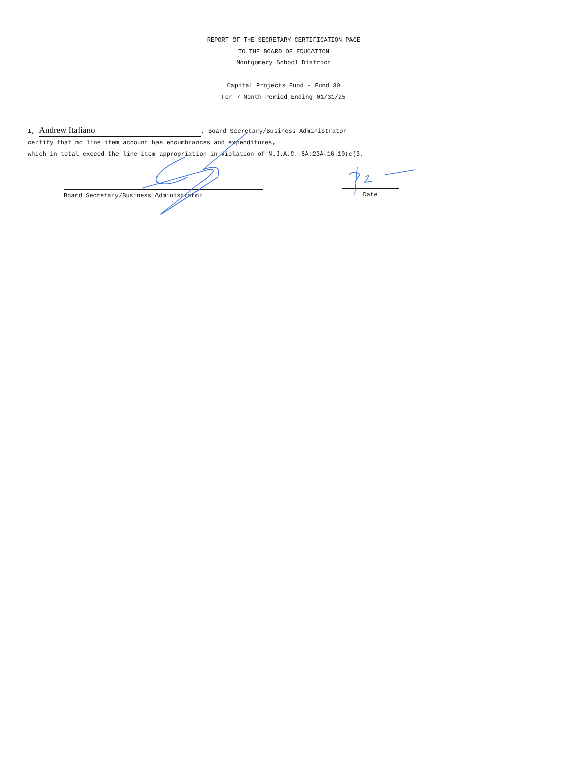REPORT OF THE SECRETARY CERTIFICATION PAGE
TO THE BOARD OF EDUCATION
Montgomery School District
Capital Projects Fund - Fund 30
For 7 Month Period Ending 01/31/25
I, Andrew Italiano, Board Secretary/Business Administrator
certify that no line item account has encumbrances and expenditures,
which in total exceed the line item appropriation in violation of N.J.A.C. 6A:23A-16.10(c)3.
Board Secretary/Business Administrator Date